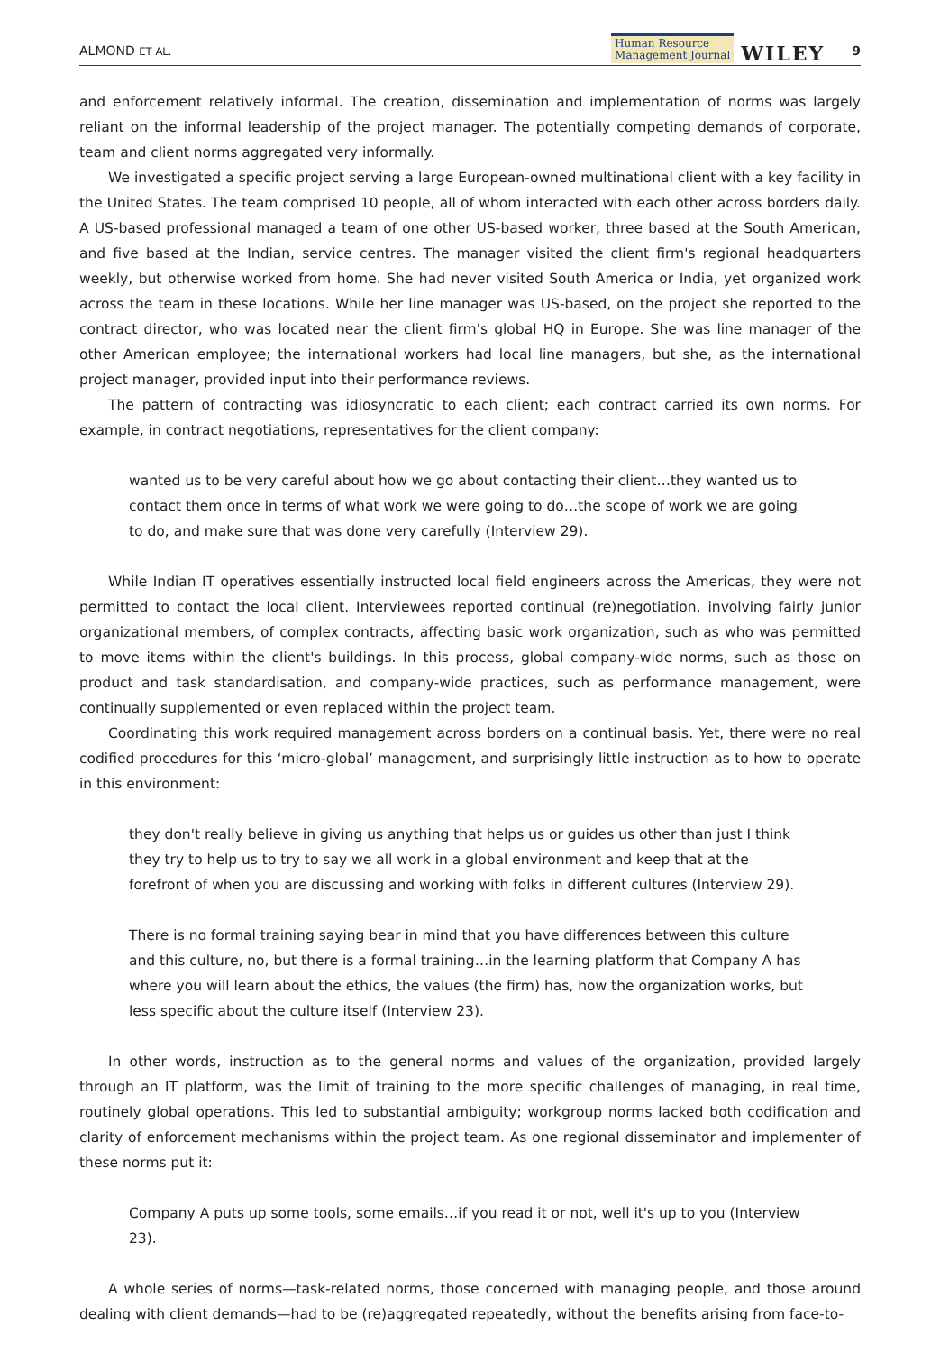ALMOND ET AL. Human Resource
Management Journal WILEY 9
and enforcement relatively informal. The creation, dissemination and implementation of norms was largely reliant on the informal leadership of the project manager. The potentially competing demands of corporate, team and client norms aggregated very informally.
We investigated a specific project serving a large European-owned multinational client with a key facility in the United States. The team comprised 10 people, all of whom interacted with each other across borders daily. A US-based professional managed a team of one other US-based worker, three based at the South American, and five based at the Indian, service centres. The manager visited the client firm's regional headquarters weekly, but otherwise worked from home. She had never visited South America or India, yet organized work across the team in these locations. While her line manager was US-based, on the project she reported to the contract director, who was located near the client firm's global HQ in Europe. She was line manager of the other American employee; the international workers had local line managers, but she, as the international project manager, provided input into their performance reviews.
The pattern of contracting was idiosyncratic to each client; each contract carried its own norms. For example, in contract negotiations, representatives for the client company:
wanted us to be very careful about how we go about contacting their client…they wanted us to contact them once in terms of what work we were going to do…the scope of work we are going to do, and make sure that was done very carefully (Interview 29).
While Indian IT operatives essentially instructed local field engineers across the Americas, they were not permitted to contact the local client. Interviewees reported continual (re)negotiation, involving fairly junior organizational members, of complex contracts, affecting basic work organization, such as who was permitted to move items within the client's buildings. In this process, global company-wide norms, such as those on product and task standardisation, and company-wide practices, such as performance management, were continually supplemented or even replaced within the project team.
Coordinating this work required management across borders on a continual basis. Yet, there were no real codified procedures for this ‘micro-global’ management, and surprisingly little instruction as to how to operate in this environment:
they don't really believe in giving us anything that helps us or guides us other than just I think they try to help us to try to say we all work in a global environment and keep that at the forefront of when you are discussing and working with folks in different cultures (Interview 29).
There is no formal training saying bear in mind that you have differences between this culture and this culture, no, but there is a formal training…in the learning platform that Company A has where you will learn about the ethics, the values (the firm) has, how the organization works, but less specific about the culture itself (Interview 23).
In other words, instruction as to the general norms and values of the organization, provided largely through an IT platform, was the limit of training to the more specific challenges of managing, in real time, routinely global operations. This led to substantial ambiguity; workgroup norms lacked both codification and clarity of enforcement mechanisms within the project team. As one regional disseminator and implementer of these norms put it:
Company A puts up some tools, some emails…if you read it or not, well it's up to you (Interview 23).
A whole series of norms—task-related norms, those concerned with managing people, and those around dealing with client demands—had to be (re)aggregated repeatedly, without the benefits arising from face-to-